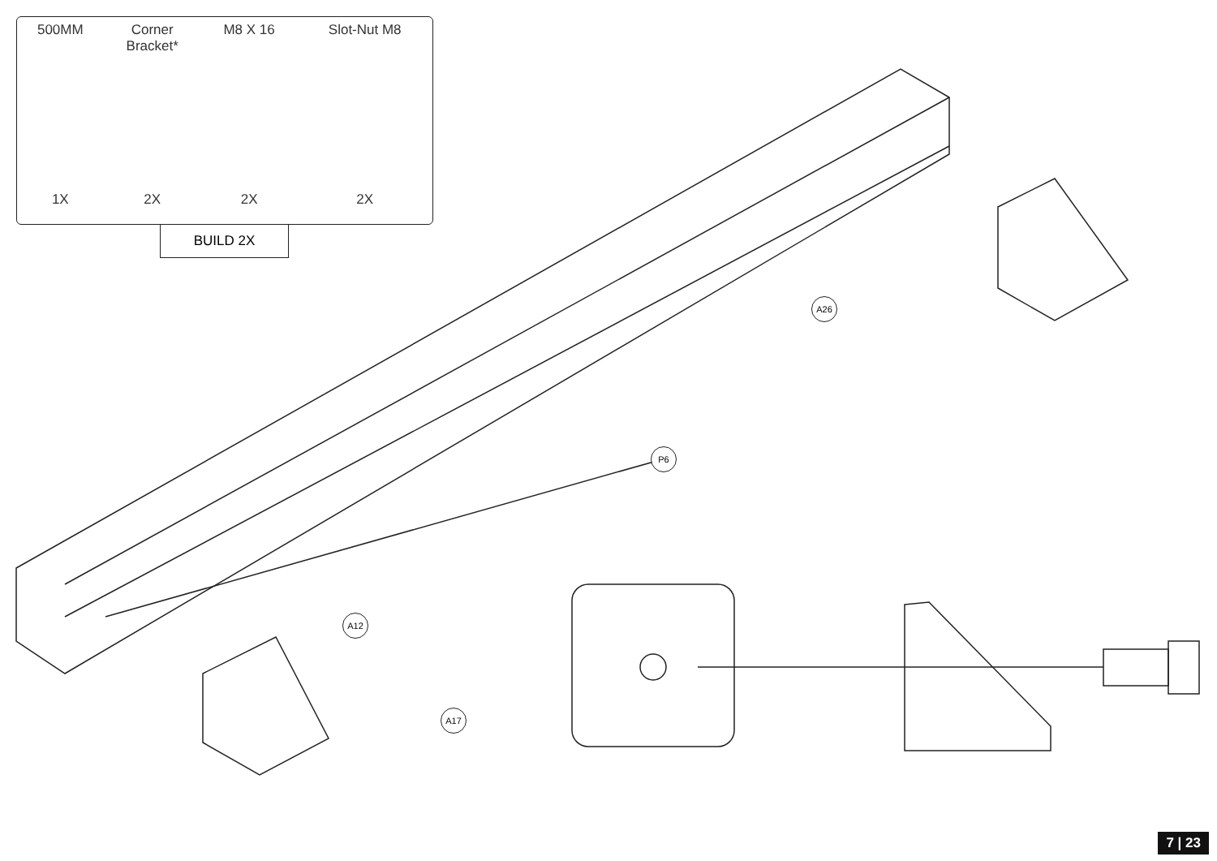| 500MM | Corner Bracket* | M8 X 16 | Slot-Nut M8 |
| --- | --- | --- | --- |
| 1X | 2X | 2X | 2X |
BUILD 2X
A26
P6
A12
A17
7 | 23